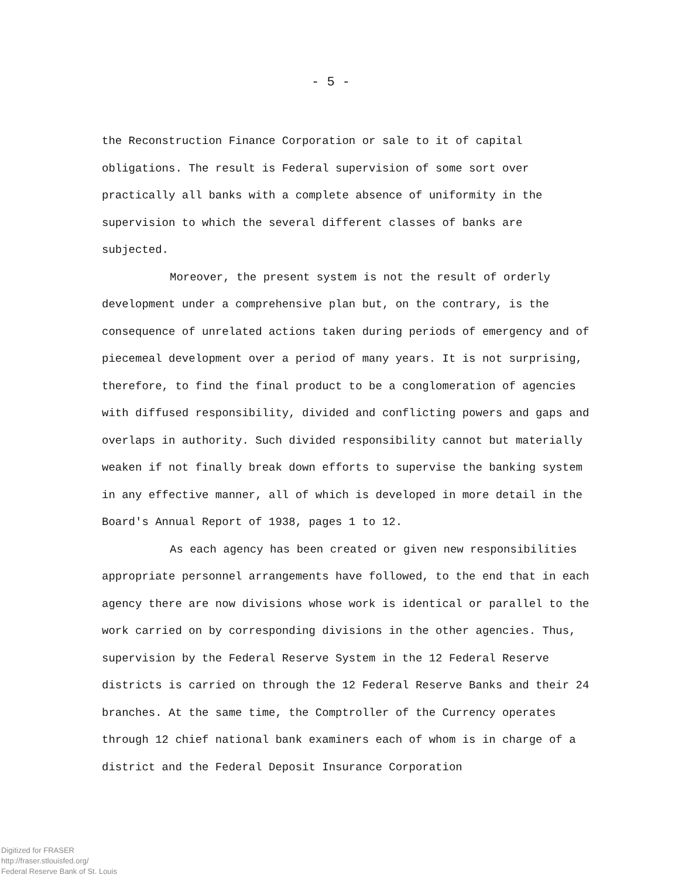- 5 -
the Reconstruction Finance Corporation or sale to it of capital obligations. The result is Federal supervision of some sort over practically all banks with a complete absence of uniformity in the supervision to which the several different classes of banks are subjected.
Moreover, the present system is not the result of orderly development under a comprehensive plan but, on the contrary, is the consequence of unrelated actions taken during periods of emergency and of piecemeal development over a period of many years. It is not surprising, therefore, to find the final product to be a conglomeration of agencies with diffused responsibility, divided and conflicting powers and gaps and overlaps in authority. Such divided responsibility cannot but materially weaken if not finally break down efforts to supervise the banking system in any effective manner, all of which is developed in more detail in the Board's Annual Report of 1938, pages 1 to 12.
As each agency has been created or given new responsibilities appropriate personnel arrangements have followed, to the end that in each agency there are now divisions whose work is identical or parallel to the work carried on by corresponding divisions in the other agencies. Thus, supervision by the Federal Reserve System in the 12 Federal Reserve districts is carried on through the 12 Federal Reserve Banks and their 24 branches. At the same time, the Comptroller of the Currency operates through 12 chief national bank examiners each of whom is in charge of a district and the Federal Deposit Insurance Corporation
Digitized for FRASER
http://fraser.stlouisfed.org/
Federal Reserve Bank of St. Louis